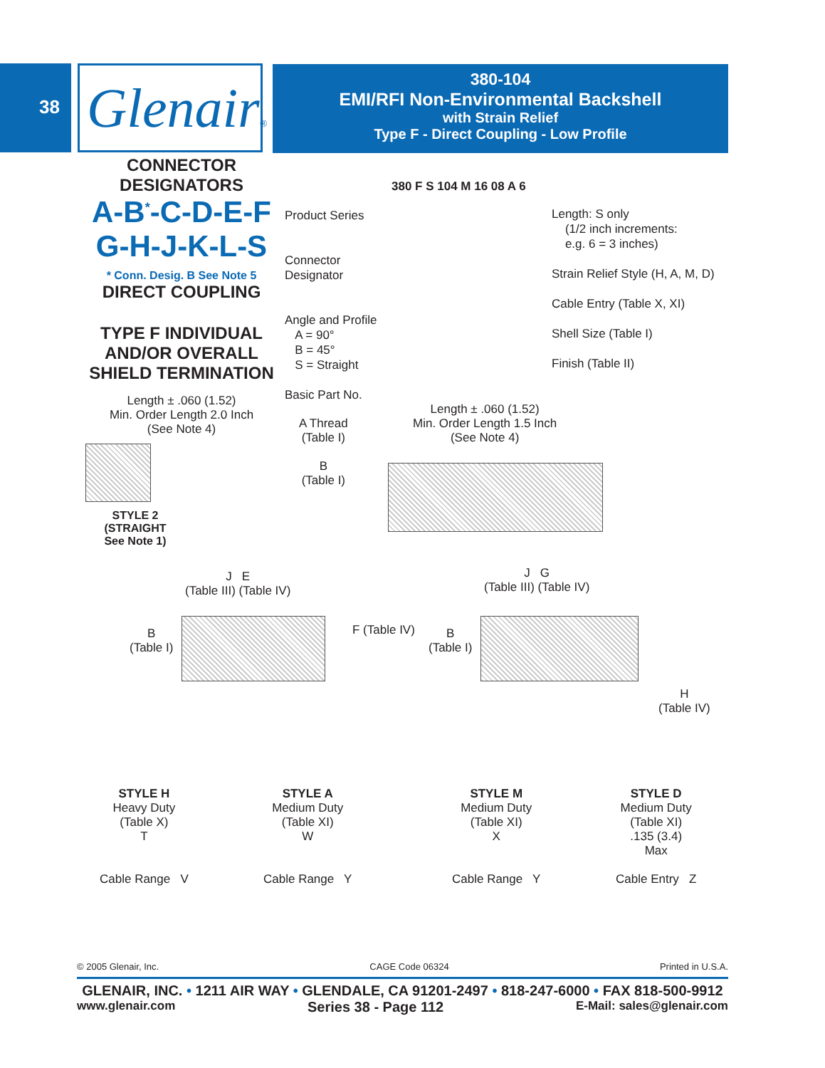38
Glenair®
380-104
EMI/RFI Non-Environmental Backshell
with Strain Relief
Type F - Direct Coupling - Low Profile
CONNECTOR
DESIGNATORS
A-B<sup>*</sup>-C-D-E-F
G-H-J-K-L-S
* Conn. Desig. B See Note 5
DIRECT COUPLING
TYPE F INDIVIDUAL
AND/OR OVERALL
SHIELD TERMINATION
Length ± .060 (1.52)
Min. Order Length 2.0 Inch
(See Note 4)
STYLE 2
(STRAIGHT
See Note 1)
380 F S 104 M 16 08 A 6
Product Series
Connector
Designator
Angle and Profile
A = 90°
B = 45°
S = Straight
Basic Part No.
Length: S only
(1/2 inch increments:
e.g. 6 = 3 inches)
Strain Relief Style (H, A, M, D)
Cable Entry (Table X, XI)
Shell Size (Table I)
Finish (Table II)
A Thread
(Table I)
B
(Table I)
Length ± .060 (1.52)
Min. Order Length 1.5 Inch
(See Note 4)
J E
(Table III) (Table IV)
B
(Table I)
F (Table IV)
J G
(Table III) (Table IV)
B
(Table I)
H
(Table IV)
STYLE H
Heavy Duty
(Table X)
T
Cable Range V
STYLE A
Medium Duty
(Table XI)
W
Cable Range Y
STYLE M
Medium Duty
(Table XI)
X
Cable Range Y
STYLE D
Medium Duty
(Table XI)
.135 (3.4)
Max
Cable Entry Z
© 2005 Glenair, Inc. CAGE Code 06324 Printed in U.S.A.
GLENAIR, INC. • 1211 AIR WAY • GLENDALE, CA 91201-2497 • 818-247-6000 • FAX 818-500-9912
www.glenair.com Series 38 - Page 112 E-Mail: sales@glenair.com